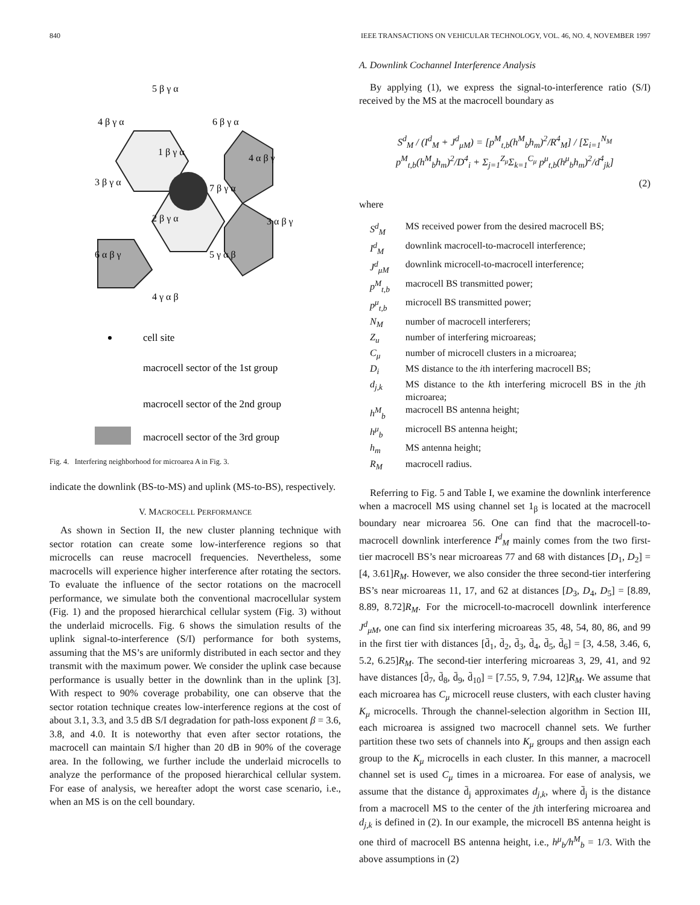840 IEEE TRANSACTIONS ON VEHICULAR TECHNOLOGY, VOL. 46, NO. 4, NOVEMBER 1997
5 β γ α
4 β γ α
6 β γ α
1 β γ α
4 α β γ
3 β γ α
7 β γ α
2 β γ α
3 α β γ
6 α β γ
5 γ α β
4 γ α β
cell site
macrocell sector of the 1st group
macrocell sector of the 2nd group
macrocell sector of the 3rd group
Fig. 4. Interfering neighborhood for microarea A in Fig. 3.
indicate the downlink (BS-to-MS) and uplink (MS-to-BS), respectively.
V. MACROCELL PERFORMANCE
As shown in Section II, the new cluster planning technique with sector rotation can create some low-interference regions so that microcells can reuse macrocell frequencies. Nevertheless, some macrocells will experience higher interference after rotating the sectors. To evaluate the influence of the sector rotations on the macrocell performance, we simulate both the conventional macrocellular system (Fig. 1) and the proposed hierarchical cellular system (Fig. 3) without the underlaid microcells. Fig. 6 shows the simulation results of the uplink signal-to-interference (S/I) performance for both systems, assuming that the MS’s are uniformly distributed in each sector and they transmit with the maximum power. We consider the uplink case because performance is usually better in the downlink than in the uplink [3]. With respect to 90% coverage probability, one can observe that the sector rotation technique creates low-interference regions at the cost of about 3.1, 3.3, and 3.5 dB S/I degradation for path-loss exponent β = 3.6, 3.8, and 4.0. It is noteworthy that even after sector rotations, the macrocell can maintain S/I higher than 20 dB in 90% of the coverage area. In the following, we further include the underlaid microcells to analyze the performance of the proposed hierarchical cellular system. For ease of analysis, we hereafter adopt the worst case scenario, i.e., when an MS is on the cell boundary.
A. Downlink Cochannel Interference Analysis
By applying (1), we express the signal-to-interference ratio (S/I) received by the MS at the macrocell boundary as
S<sup>d</sup><sub>M</sub> / (I<sup>d</sup><sub>M</sub> + J<sup>d</sup><sub>μM</sub>) = [p<sup>M</sup><sub>t,b</sub>(h<sup>M</sup><sub>b</sub>h<sub>m</sub>)<sup>2</sup>/R<sup>4</sup><sub>M</sub>] / [Σ<sub>i=1</sub><sup>N<sub>M</sub></sup> p<sup>M</sup><sub>t,b</sub>(h<sup>M</sup><sub>b</sub>h<sub>m</sub>)<sup>2</sup>/D<sup>4</sup><sub>i</sub> + Σ<sub>j=1</sub><sup>Z<sub>μ</sub></sup>Σ<sub>k=1</sub><sup>C<sub>μ</sub></sup> p<sup>μ</sup><sub>t,b</sub>(h<sup>μ</sup><sub>b</sub>h<sub>m</sub>)<sup>2</sup>/d<sup>4</sup><sub>jk</sub>]
(2)
where
| S<sup>d</sup><sub>M</sub> | MS received power from the desired macrocell BS; |
| I<sup>d</sup><sub>M</sub> | downlink macrocell-to-macrocell interference; |
| J<sup>d</sup><sub>μM</sub> | downlink microcell-to-macrocell interference; |
| p<sup>M</sup><sub>t,b</sub> | macrocell BS transmitted power; |
| p<sup>μ</sup><sub>t,b</sub> | microcell BS transmitted power; |
| N<sub>M</sub> | number of macrocell interferers; |
| Z<sub>u</sub> | number of interfering microareas; |
| C<sub>μ</sub> | number of microcell clusters in a microarea; |
| D<sub>i</sub> | MS distance to the i th interfering macrocell BS; |
| d<sub>j,k</sub> | MS distance to the k th interfering microcell BS in the j th microarea; |
| h<sup>M</sup><sub>b</sub> | macrocell BS antenna height; |
| h<sup>μ</sup><sub>b</sub> | microcell BS antenna height; |
| h<sub>m</sub> | MS antenna height; |
| R<sub>M</sub> | macrocell radius. |
Referring to Fig. 5 and Table I, we examine the downlink interference when a macrocell MS using channel set 1<sub>β</sub> is located at the macrocell boundary near microarea 56. One can find that the macrocell-to-macrocell downlink interference I<sup>d</sup><sub>M</sub> mainly comes from the two first-tier macrocell BS’s near microareas 77 and 68 with distances [D<sub>1</sub>, D<sub>2</sub>] = [4, 3.61]R<sub>M</sub>. However, we also consider the three second-tier interfering BS’s near microareas 11, 17, and 62 at distances [D<sub>3</sub>, D<sub>4</sub>, D<sub>5</sub>] = [8.89, 8.89, 8.72]R<sub>M</sub>. For the microcell-to-macrocell downlink interference J<sup>d</sup><sub>μM</sub>, one can find six interfering microareas 35, 48, 54, 80, 86, and 99 in the first tier with distances [d̄<sub>1</sub>, d̄<sub>2</sub>, d̄<sub>3</sub>, d̄<sub>4</sub>, d̄<sub>5</sub>, d̄<sub>6</sub>] = [3, 4.58, 3.46, 6, 5.2, 6.25]R<sub>M</sub>. The second-tier interfering microareas 3, 29, 41, and 92 have distances [d̄<sub>7</sub>, d̄<sub>8</sub>, d̄<sub>9</sub>, d̄<sub>10</sub>] = [7.55, 9, 7.94, 12]R<sub>M</sub>. We assume that each microarea has C<sub>μ</sub> microcell reuse clusters, with each cluster having K<sub>μ</sub> microcells. Through the channel-selection algorithm in Section III, each microarea is assigned two macrocell channel sets. We further partition these two sets of channels into K<sub>μ</sub> groups and then assign each group to the K<sub>μ</sub> microcells in each cluster. In this manner, a macrocell channel set is used C<sub>μ</sub> times in a microarea. For ease of analysis, we assume that the distance d̄<sub>j</sub> approximates d<sub>j,k</sub>, where d̄<sub>j</sub> is the distance from a macrocell MS to the center of the jth interfering microarea and d<sub>j,k</sub> is defined in (2). In our example, the microcell BS antenna height is one third of macrocell BS antenna height, i.e., h<sup>μ</sup><sub>b</sub>/h<sup>M</sup><sub>b</sub> = 1/3. With the above assumptions in (2)